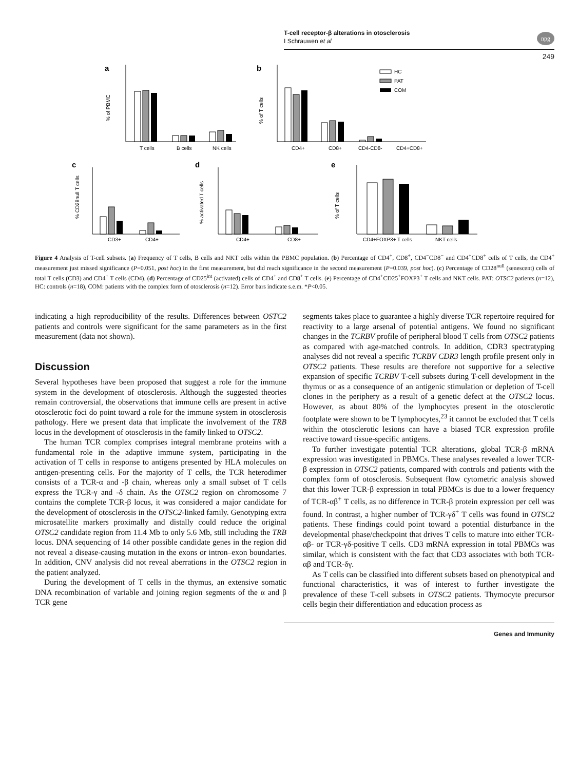T-cell receptor-β alterations in otosclerosis
I Schrauwen et al
npg
249
a
% of PBMC
T cells
B cells
NK cells
b
% of T cells
CD4+
CD8+
CD4-CD8-
CD4+CD8+
HC
PAT
COM
c
% CD28null T cells
CD3+
CD4+
d
% activated T cells
CD4+
CD8+
e
% of T cells
CD4+FOXP3+ T cells
NKT cells
Figure 4 Analysis of T-cell subsets. (a) Frequency of T cells, B cells and NKT cells within the PBMC population. (b) Percentage of CD4<sup>+</sup>, CD8<sup>+</sup>, CD4<sup>−</sup>CD8<sup>−</sup> and CD4<sup>+</sup>CD8<sup>+</sup> cells of T cells, the CD4<sup>+</sup> measurement just missed significance (P=0.051, post hoc) in the first measurement, but did reach significance in the second measurement (P=0.039, post hoc). (c) Percentage of CD28<sup>null</sup> (senescent) cells of total T cells (CD3) and CD4<sup>+</sup> T cells (CD4). (d) Percentage of CD25<sup>int</sup> (activated) cells of CD4<sup>+</sup> and CD8<sup>+</sup> T cells. (e) Percentage of CD4<sup>+</sup>CD25<sup>+</sup>FOXP3<sup>+</sup> T cells and NKT cells. PAT: OTSC2 patients (n=12), HC: controls (n=18), COM: patients with the complex form of otosclerosis (n=12). Error bars indicate s.e.m. *P<0.05.
indicating a high reproducibility of the results. Differences between OSTC2 patients and controls were significant for the same parameters as in the first measurement (data not shown).
Discussion
Several hypotheses have been proposed that suggest a role for the immune system in the development of otosclerosis. Although the suggested theories remain controversial, the observations that immune cells are present in active otosclerotic foci do point toward a role for the immune system in otosclerosis pathology. Here we present data that implicate the involvement of the TRB locus in the development of otosclerosis in the family linked to OTSC2.
The human TCR complex comprises integral membrane proteins with a fundamental role in the adaptive immune system, participating in the activation of T cells in response to antigens presented by HLA molecules on antigen-presenting cells. For the majority of T cells, the TCR heterodimer consists of a TCR-α and -β chain, whereas only a small subset of T cells express the TCR-γ and -δ chain. As the OTSC2 region on chromosome 7 contains the complete TCR-β locus, it was considered a major candidate for the development of otosclerosis in the OTSC2-linked family. Genotyping extra microsatellite markers proximally and distally could reduce the original OTSC2 candidate region from 11.4 Mb to only 5.6 Mb, still including the TRB locus. DNA sequencing of 14 other possible candidate genes in the region did not reveal a disease-causing mutation in the exons or intron–exon boundaries. In addition, CNV analysis did not reveal aberrations in the OTSC2 region in the patient analyzed.
During the development of T cells in the thymus, an extensive somatic DNA recombination of variable and joining region segments of the α and β TCR gene
segments takes place to guarantee a highly diverse TCR repertoire required for reactivity to a large arsenal of potential antigens. We found no significant changes in the TCRBV profile of peripheral blood T cells from OTSC2 patients as compared with age-matched controls. In addition, CDR3 spectratyping analyses did not reveal a specific TCRBV CDR3 length profile present only in OTSC2 patients. These results are therefore not supportive for a selective expansion of specific TCRBV T-cell subsets during T-cell development in the thymus or as a consequence of an antigenic stimulation or depletion of T-cell clones in the periphery as a result of a genetic defect at the OTSC2 locus. However, as about 80% of the lymphocytes present in the otosclerotic footplate were shown to be T lymphocytes,<sup>23</sup> it cannot be excluded that T cells within the otosclerotic lesions can have a biased TCR expression profile reactive toward tissue-specific antigens.
To further investigate potential TCR alterations, global TCR-β mRNA expression was investigated in PBMCs. These analyses revealed a lower TCR-β expression in OTSC2 patients, compared with controls and patients with the complex form of otosclerosis. Subsequent flow cytometric analysis showed that this lower TCR-β expression in total PBMCs is due to a lower frequency of TCR-αβ<sup>+</sup> T cells, as no difference in TCR-β protein expression per cell was found. In contrast, a higher number of TCR-γδ<sup>+</sup> T cells was found in OTSC2 patients. These findings could point toward a potential disturbance in the developmental phase/checkpoint that drives T cells to mature into either TCR-αβ- or TCR-γδ-positive T cells. CD3 mRNA expression in total PBMCs was similar, which is consistent with the fact that CD3 associates with both TCR-αβ and TCR-δγ.
As T cells can be classified into different subsets based on phenotypical and functional characteristics, it was of interest to further investigate the prevalence of these T-cell subsets in OTSC2 patients. Thymocyte precursor cells begin their differentiation and education process as
Genes and Immunity